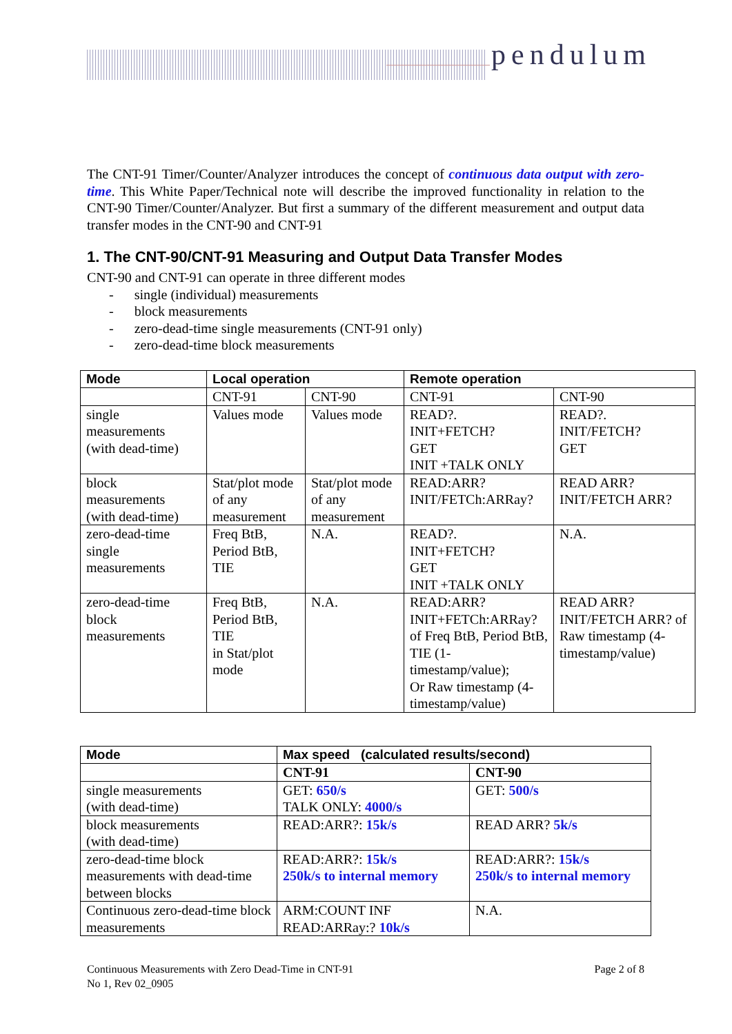pendulum
The CNT-91 Timer/Counter/Analyzer introduces the concept of continuous data output with zero-time. This White Paper/Technical note will describe the improved functionality in relation to the CNT-90 Timer/Counter/Analyzer. But first a summary of the different measurement and output data transfer modes in the CNT-90 and CNT-91
1. The CNT-90/CNT-91 Measuring and Output Data Transfer Modes
CNT-90 and CNT-91 can operate in three different modes
- single (individual) measurements
- block measurements
- zero-dead-time single measurements (CNT-91 only)
- zero-dead-time block measurements
| Mode | Local operation | | Remote operation | |
| --- | --- | --- | --- | --- |
| | CNT-91 | CNT-90 | CNT-91 | CNT-90 |
| single measurements (with dead-time) | Values mode | Values mode | READ?. INIT+FETCH? GET INIT +TALK ONLY | READ?. INIT/FETCH? GET |
| block measurements (with dead-time) | Stat/plot mode of any measurement | Stat/plot mode of any measurement | READ:ARR? INIT/FETCh:ARRay? | READ ARR? INIT/FETCH ARR? |
| zero-dead-time single measurements | Freq BtB, Period BtB, TIE | N.A. | READ?. INIT+FETCH? GET INIT +TALK ONLY | N.A. |
| zero-dead-time block measurements | Freq BtB, Period BtB, TIE in Stat/plot mode | N.A. | READ:ARR? INIT+FETCh:ARRay? of Freq BtB, Period BtB, TIE (1-timestamp/value); Or Raw timestamp (4-timestamp/value) | READ ARR? INIT/FETCH ARR? of Raw timestamp (4-timestamp/value) |
| Mode | Max speed (calculated results/second) | |
| --- | --- | --- |
| | CNT-91 | CNT-90 |
| single measurements (with dead-time) | GET: 650/s TALK ONLY: 4000/s | GET: 500/s |
| block measurements (with dead-time) | READ:ARR?: 15k/s | READ ARR? 5k/s |
| zero-dead-time block measurements with dead-time between blocks | READ:ARR?: 15k/s 250k/s to internal memory | READ:ARR?: 15k/s 250k/s to internal memory |
| Continuous zero-dead-time block measurements | ARM:COUNT INF READ:ARRay:? 10k/s | N.A. |
Continuous Measurements with Zero Dead-Time in CNT-91
No 1, Rev 02_0905
Page 2 of 8